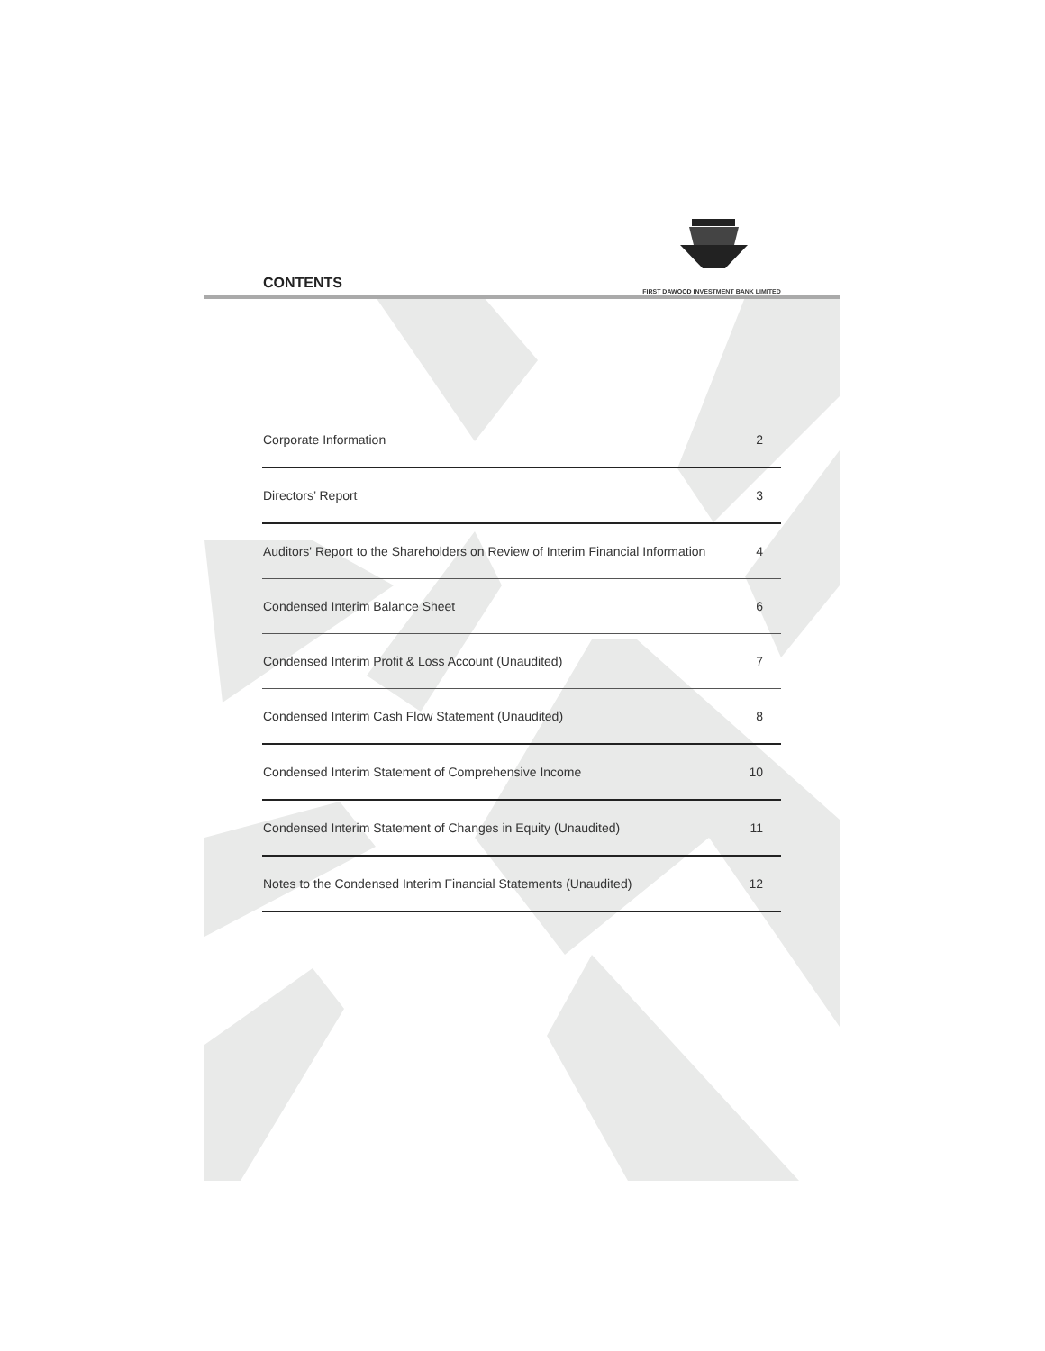FIRST DAWOOD INVESTMENT BANK LIMITED
CONTENTS
| Corporate Information | 2 |
| Directors’ Report | 3 |
| Auditors' Report to the Shareholders on Review of Interim Financial Information | 4 |
| Condensed Interim Balance Sheet | 6 |
| Condensed Interim Profit & Loss Account (Unaudited) | 7 |
| Condensed Interim Cash Flow Statement (Unaudited) | 8 |
| Condensed Interim Statement of Comprehensive Income | 10 |
| Condensed Interim Statement of Changes in Equity (Unaudited) | 11 |
| Notes to the Condensed Interim Financial Statements (Unaudited) | 12 |